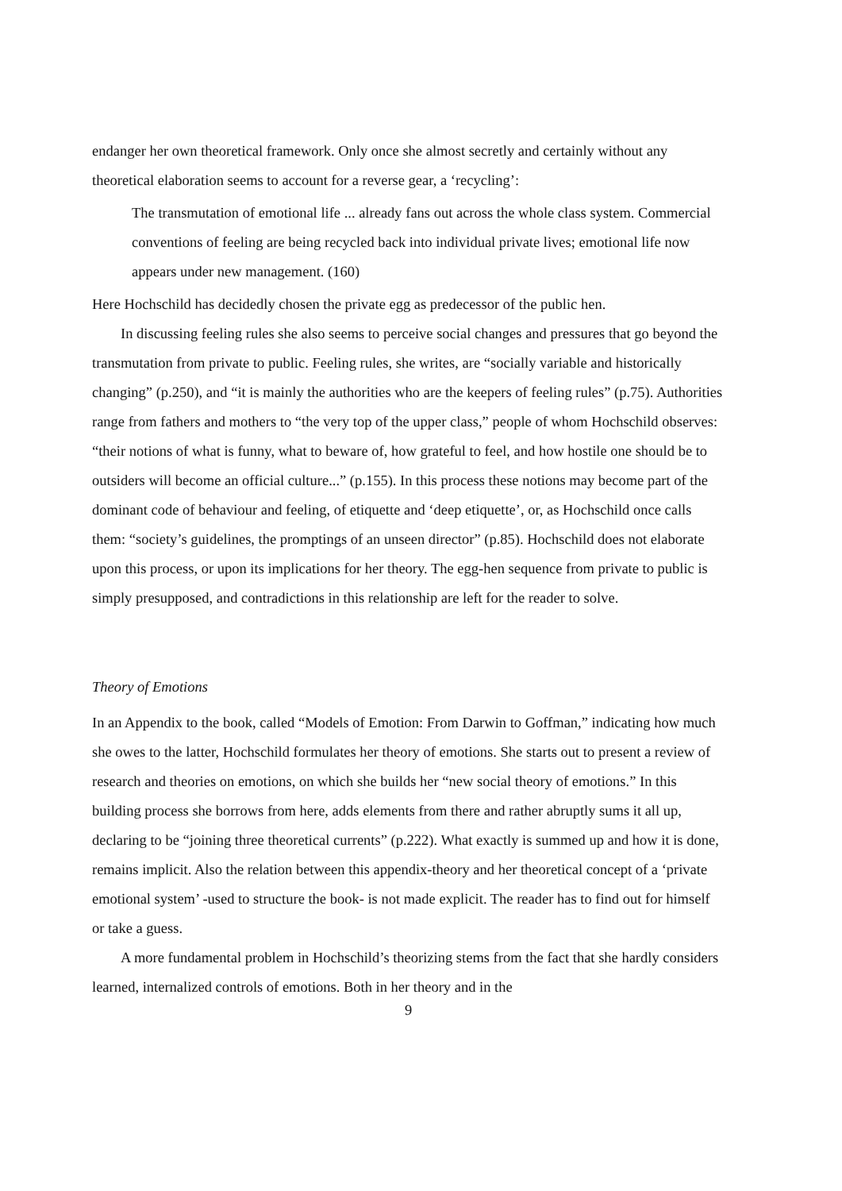endanger her own theoretical framework. Only once she almost secretly and certainly without any theoretical elaboration seems to account for a reverse gear, a ‘recycling’:
The transmutation of emotional life ... already fans out across the whole class system. Commercial conventions of feeling are being recycled back into individual private lives; emotional life now appears under new management. (160)
Here Hochschild has decidedly chosen the private egg as predecessor of the public hen.
In discussing feeling rules she also seems to perceive social changes and pressures that go beyond the transmutation from private to public. Feeling rules, she writes, are “socially variable and historically changing” (p.250), and “it is mainly the authorities who are the keepers of feeling rules” (p.75). Authorities range from fathers and mothers to “the very top of the upper class,” people of whom Hochschild observes: “their notions of what is funny, what to beware of, how grateful to feel, and how hostile one should be to outsiders will become an official culture...” (p.155). In this process these notions may become part of the dominant code of behaviour and feeling, of etiquette and ‘deep etiquette’, or, as Hochschild once calls them: “society’s guidelines, the promptings of an unseen director” (p.85). Hochschild does not elaborate upon this process, or upon its implications for her theory. The egg-hen sequence from private to public is simply presupposed, and contradictions in this relationship are left for the reader to solve.
Theory of Emotions
In an Appendix to the book, called “Models of Emotion: From Darwin to Goffman,” indicating how much she owes to the latter, Hochschild formulates her theory of emotions. She starts out to present a review of research and theories on emotions, on which she builds her “new social theory of emotions.” In this building process she borrows from here, adds elements from there and rather abruptly sums it all up, declaring to be “joining three theoretical currents” (p.222). What exactly is summed up and how it is done, remains implicit. Also the relation between this appendix-theory and her theoretical concept of a ‘private emotional system’ -used to structure the book- is not made explicit. The reader has to find out for himself or take a guess.
A more fundamental problem in Hochschild’s theorizing stems from the fact that she hardly considers learned, internalized controls of emotions. Both in her theory and in the
9